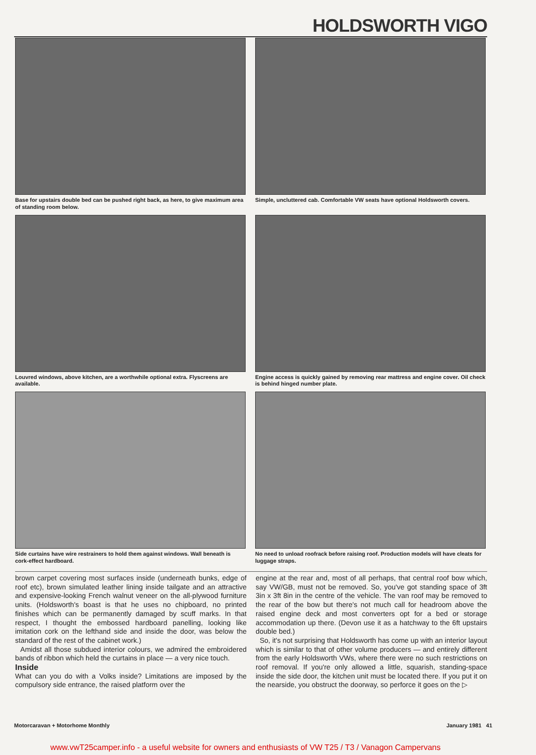HOLDSWORTH VIGO
Base for upstairs double bed can be pushed right back, as here, to give maximum area of standing room below.
Simple, uncluttered cab. Comfortable VW seats have optional Holdsworth covers.
Louvred windows, above kitchen, are a worthwhile optional extra. Flyscreens are available.
Engine access is quickly gained by removing rear mattress and engine cover. Oil check is behind hinged number plate.
Side curtains have wire restrainers to hold them against windows. Wall beneath is cork-effect hardboard.
No need to unload roofrack before raising roof. Production models will have cleats for luggage straps.
brown carpet covering most surfaces inside (underneath bunks, edge of roof etc), brown simulated leather lining inside tailgate and an attractive and expensive-looking French walnut veneer on the all-plywood furniture units. (Holdsworth's boast is that he uses no chipboard, no printed finishes which can be permanently damaged by scuff marks. In that respect, I thought the embossed hardboard panelling, looking like imitation cork on the lefthand side and inside the door, was below the standard of the rest of the cabinet work.)
Amidst all those subdued interior colours, we admired the embroidered bands of ribbon which held the curtains in place — a very nice touch.
Inside
What can you do with a Volks inside? Limitations are imposed by the compulsory side entrance, the raised platform over the
engine at the rear and, most of all perhaps, that central roof bow which, say VW/GB, must not be removed. So, you've got standing space of 3ft 3in x 3ft 8in in the centre of the vehicle. The van roof may be removed to the rear of the bow but there's not much call for headroom above the raised engine deck and most converters opt for a bed or storage accommodation up there. (Devon use it as a hatchway to the 6ft upstairs double bed.)
So, it's not surprising that Holdsworth has come up with an interior layout which is similar to that of other volume producers — and entirely different from the early Holdsworth VWs, where there were no such restrictions on roof removal. If you're only allowed a little, squarish, standing-space inside the side door, the kitchen unit must be located there. If you put it on the nearside, you obstruct the doorway, so perforce it goes on the ▷
Motorcaravan + Motorhome Monthly January 1981 41
www.vwT25camper.info - a useful website for owners and enthusiasts of VW T25 / T3 / Vanagon Campervans